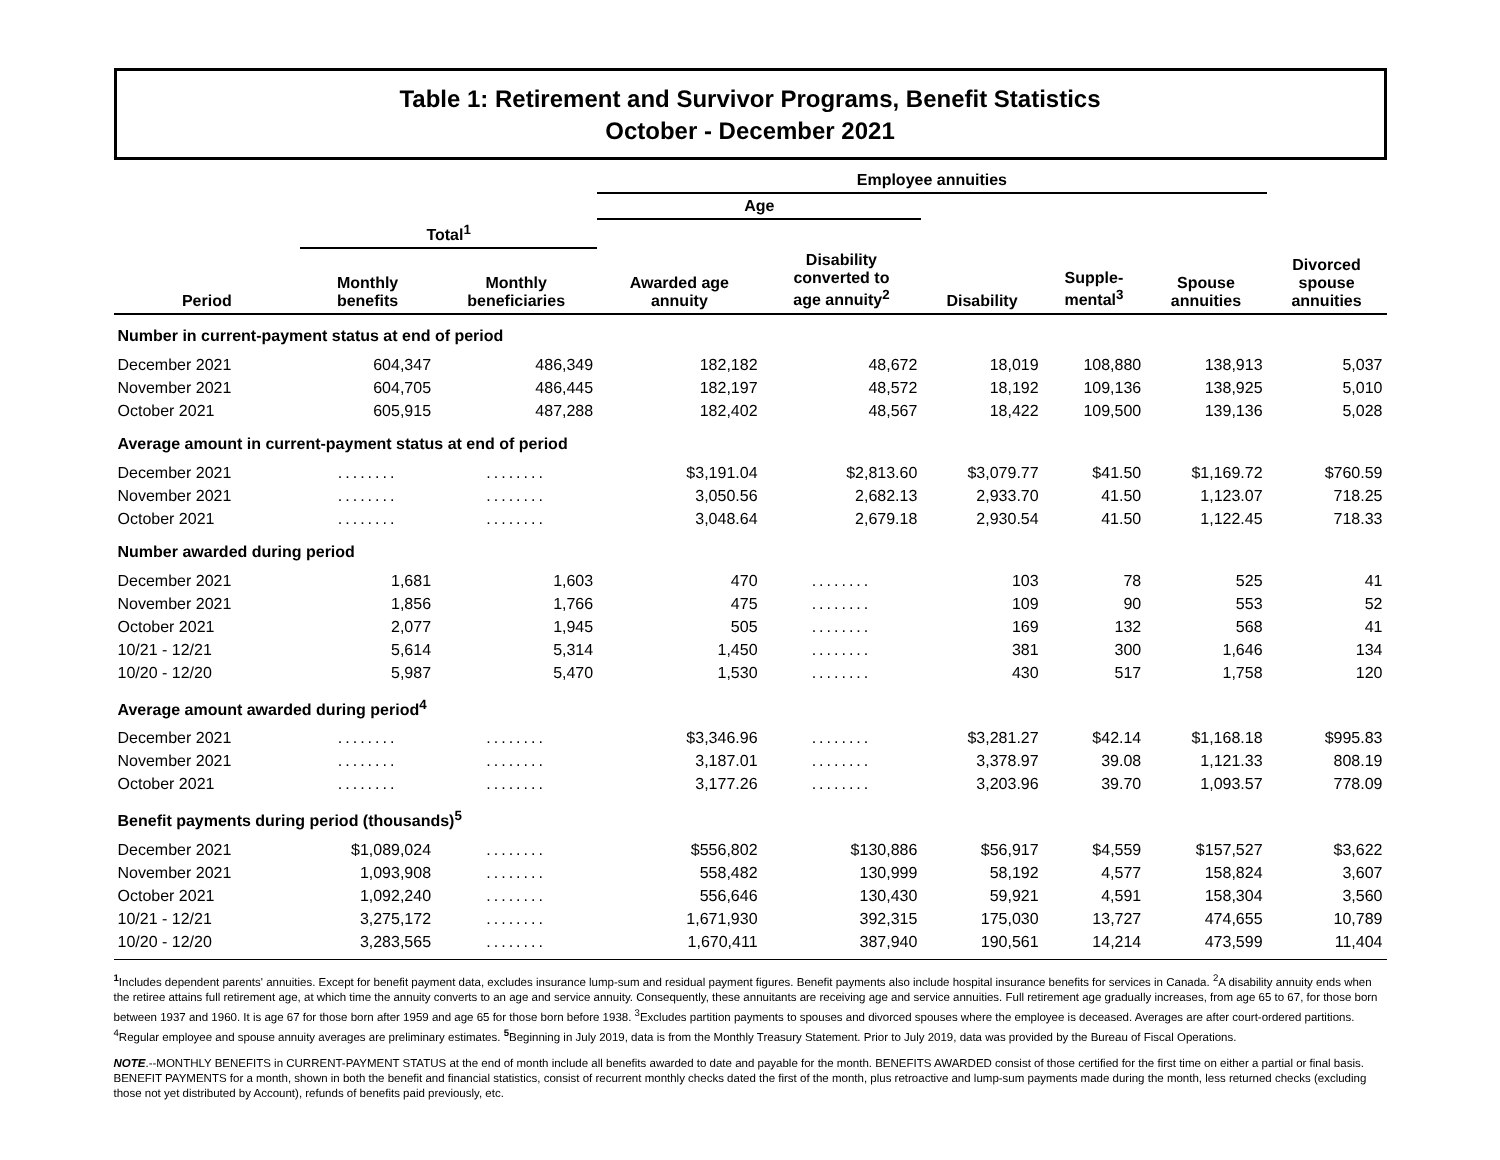Table 1: Retirement and Survivor Programs, Benefit Statistics
October - December 2021
| | | | Employee annuities | | | | | |
| --- | --- | --- | --- | --- | --- | --- | --- | --- |
| | | | Age | | | | | |
| | Total<sup>1</sup> | | | | | | | |
| Period | Monthly benefits | Monthly beneficiaries | Awarded age annuity | Disability converted to age annuity<sup>2</sup> | Disability | Supple- mental<sup>3</sup> | Spouse annuities | Divorced spouse annuities |
| Number in current-payment status at end of period | | | | | | | | |
| December 2021 | 604,347 | 486,349 | 182,182 | 48,672 | 18,019 | 108,880 | 138,913 | 5,037 |
| November 2021 | 604,705 | 486,445 | 182,197 | 48,572 | 18,192 | 109,136 | 138,925 | 5,010 |
| October 2021 | 605,915 | 487,288 | 182,402 | 48,567 | 18,422 | 109,500 | 139,136 | 5,028 |
| Average amount in current-payment status at end of period | | | | | | | | |
| December 2021 | ........ | ........ | $3,191.04 | $2,813.60 | $3,079.77 | $41.50 | $1,169.72 | $760.59 |
| November 2021 | ........ | ........ | 3,050.56 | 2,682.13 | 2,933.70 | 41.50 | 1,123.07 | 718.25 |
| October 2021 | ........ | ........ | 3,048.64 | 2,679.18 | 2,930.54 | 41.50 | 1,122.45 | 718.33 |
| Number awarded during period | | | | | | | | |
| December 2021 | 1,681 | 1,603 | 470 | ........ | 103 | 78 | 525 | 41 |
| November 2021 | 1,856 | 1,766 | 475 | ........ | 109 | 90 | 553 | 52 |
| October 2021 | 2,077 | 1,945 | 505 | ........ | 169 | 132 | 568 | 41 |
| 10/21 - 12/21 | 5,614 | 5,314 | 1,450 | ........ | 381 | 300 | 1,646 | 134 |
| 10/20 - 12/20 | 5,987 | 5,470 | 1,530 | ........ | 430 | 517 | 1,758 | 120 |
| Average amount awarded during period<sup>4</sup> | | | | | | | | |
| December 2021 | ........ | ........ | $3,346.96 | ........ | $3,281.27 | $42.14 | $1,168.18 | $995.83 |
| November 2021 | ........ | ........ | 3,187.01 | ........ | 3,378.97 | 39.08 | 1,121.33 | 808.19 |
| October 2021 | ........ | ........ | 3,177.26 | ........ | 3,203.96 | 39.70 | 1,093.57 | 778.09 |
| Benefit payments during period (thousands)<sup>5</sup> | | | | | | | | |
| December 2021 | $1,089,024 | ........ | $556,802 | $130,886 | $56,917 | $4,559 | $157,527 | $3,622 |
| November 2021 | 1,093,908 | ........ | 558,482 | 130,999 | 58,192 | 4,577 | 158,824 | 3,607 |
| October 2021 | 1,092,240 | ........ | 556,646 | 130,430 | 59,921 | 4,591 | 158,304 | 3,560 |
| 10/21 - 12/21 | 3,275,172 | ........ | 1,671,930 | 392,315 | 175,030 | 13,727 | 474,655 | 10,789 |
| 10/20 - 12/20 | 3,283,565 | ........ | 1,670,411 | 387,940 | 190,561 | 14,214 | 473,599 | 11,404 |
<sup>1</sup> Includes dependent parents' annuities. Except for benefit payment data, excludes insurance lump-sum and residual payment figures. Benefit payments also include hospital insurance benefits for services in Canada. <sup>2</sup>A disability annuity ends when the retiree attains full retirement age, at which time the annuity converts to an age and service annuity. Consequently, these annuitants are receiving age and service annuities. Full retirement age gradually increases, from age 65 to 67, for those born between 1937 and 1960. It is age 67 for those born after 1959 and age 65 for those born before 1938. <sup>3</sup>Excludes partition payments to spouses and divorced spouses where the employee is deceased. Averages are after court-ordered partitions. <sup>4</sup>Regular employee and spouse annuity averages are preliminary estimates. <sup>5</sup> Beginning in July 2019, data is from the Monthly Treasury Statement. Prior to July 2019, data was provided by the Bureau of Fiscal Operations.
NOTE.--MONTHLY BENEFITS in CURRENT-PAYMENT STATUS at the end of month include all benefits awarded to date and payable for the month. BENEFITS AWARDED consist of those certified for the first time on either a partial or final basis. BENEFIT PAYMENTS for a month, shown in both the benefit and financial statistics, consist of recurrent monthly checks dated the first of the month, plus retroactive and lump-sum payments made during the month, less returned checks (excluding those not yet distributed by Account), refunds of benefits paid previously, etc.